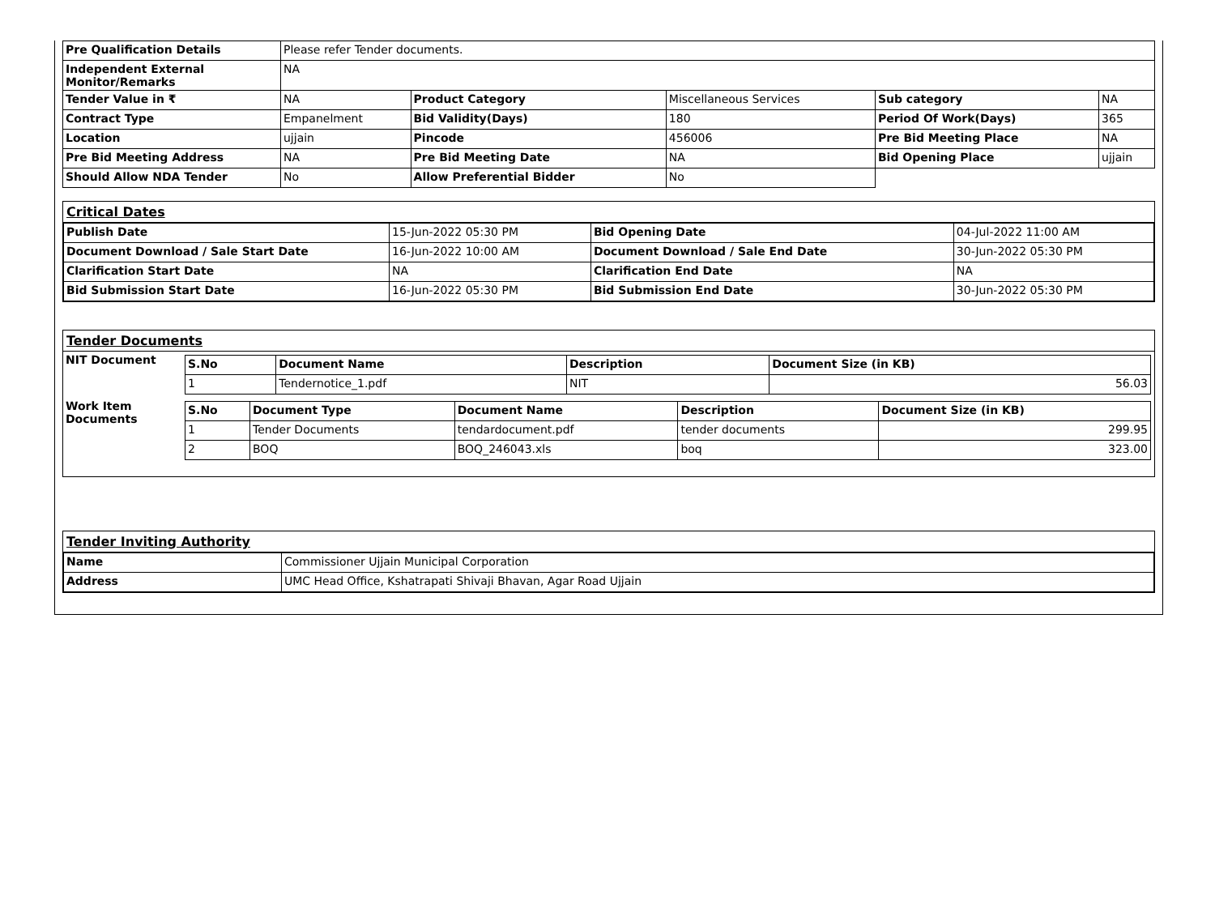| Pre Qualification Details | Please refer Tender documents. | | | | |
| Independent External Monitor/Remarks | NA | | | | |
| Tender Value in ₹ | NA | Product Category | Miscellaneous Services | Sub category | NA |
| Contract Type | Empanelment | Bid Validity(Days) | 180 | Period Of Work(Days) | 365 |
| Location | ujjain | Pincode | 456006 | Pre Bid Meeting Place | NA |
| Pre Bid Meeting Address | NA | Pre Bid Meeting Date | NA | Bid Opening Place | ujjain |
| Should Allow NDA Tender | No | Allow Preferential Bidder | No | | |
Critical Dates
| Publish Date | 15-Jun-2022 05:30 PM | Bid Opening Date | 04-Jul-2022 11:00 AM |
| Document Download / Sale Start Date | 16-Jun-2022 10:00 AM | Document Download / Sale End Date | 30-Jun-2022 05:30 PM |
| Clarification Start Date | NA | Clarification End Date | NA |
| Bid Submission Start Date | 16-Jun-2022 05:30 PM | Bid Submission End Date | 30-Jun-2022 05:30 PM |
Tender Documents
| NIT Document | / S.No / Document Name / Description / Document Size (in KB) / / --- / --- / --- / --- / / 1 / Tendernotice_1.pdf / NIT / 56.03 / |
| Work Item Documents | / S.No / Document Type / Document Name / Description / Document Size (in KB) / / --- / --- / --- / --- / --- / / 1 / Tender Documents / tendardocument.pdf / tender documents / 299.95 / / 2 / BOQ / BOQ_246043.xls / boq / 323.00 / |
Tender Inviting Authority
| Name | Commissioner Ujjain Municipal Corporation |
| Address | UMC Head Office, Kshatrapati Shivaji Bhavan, Agar Road Ujjain |